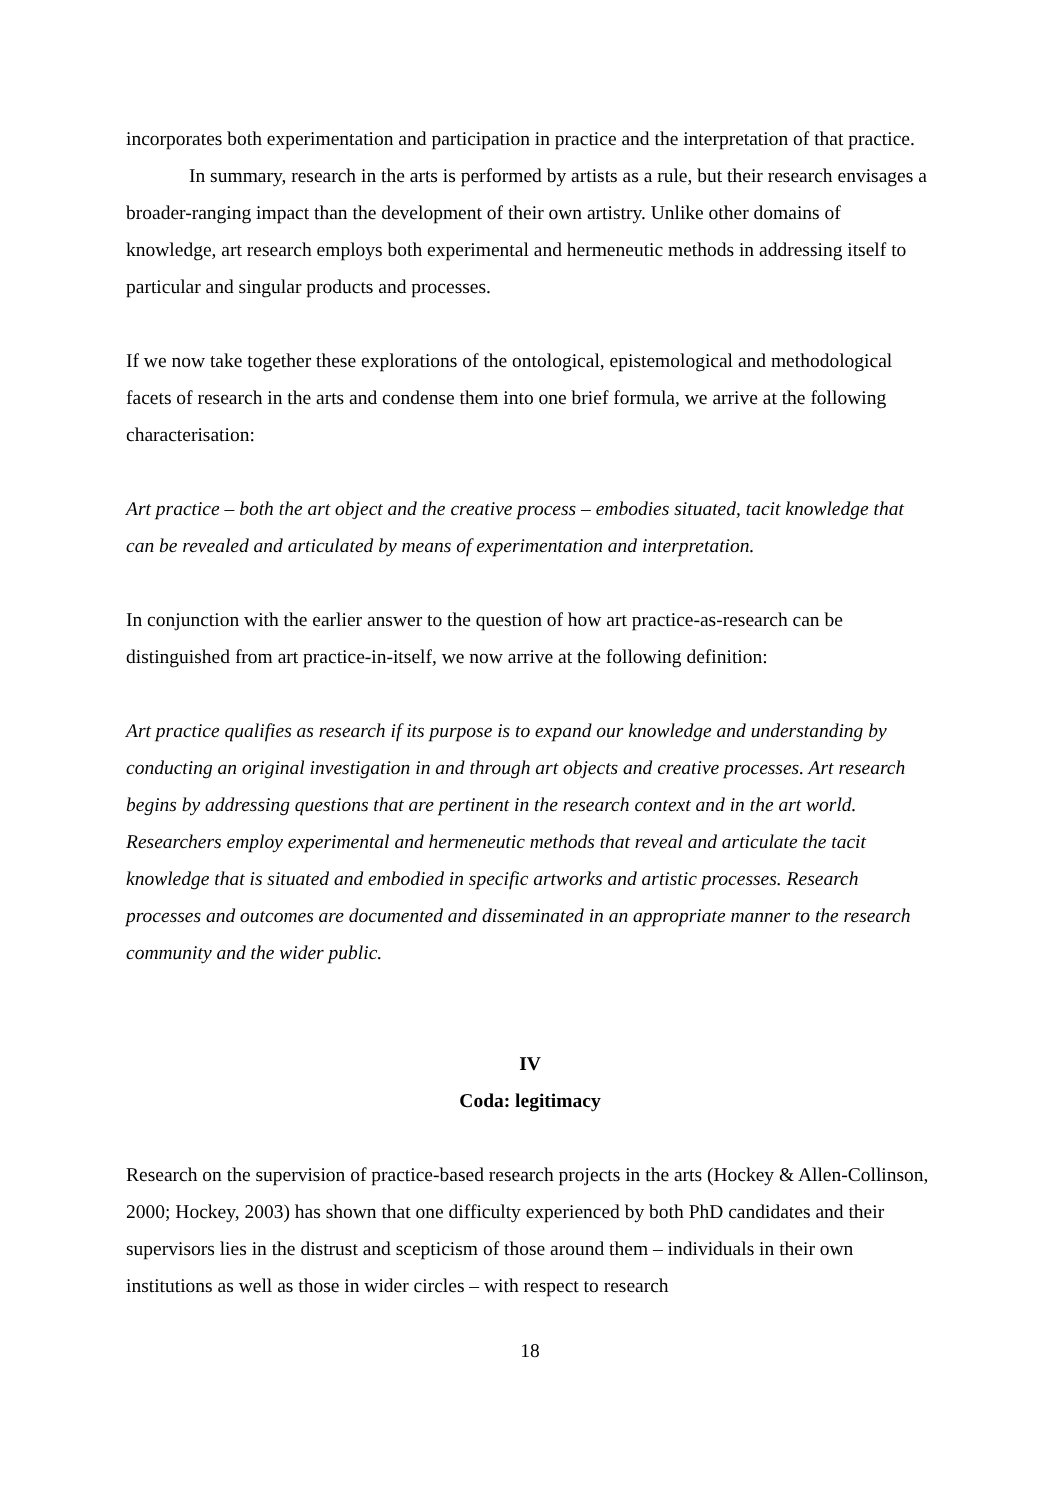incorporates both experimentation and participation in practice and the interpretation of that practice.
In summary, research in the arts is performed by artists as a rule, but their research envisages a broader-ranging impact than the development of their own artistry. Unlike other domains of knowledge, art research employs both experimental and hermeneutic methods in addressing itself to particular and singular products and processes.
If we now take together these explorations of the ontological, epistemological and methodological facets of research in the arts and condense them into one brief formula, we arrive at the following characterisation:
Art practice – both the art object and the creative process – embodies situated, tacit knowledge that can be revealed and articulated by means of experimentation and interpretation.
In conjunction with the earlier answer to the question of how art practice-as-research can be distinguished from art practice-in-itself, we now arrive at the following definition:
Art practice qualifies as research if its purpose is to expand our knowledge and understanding by conducting an original investigation in and through art objects and creative processes. Art research begins by addressing questions that are pertinent in the research context and in the art world. Researchers employ experimental and hermeneutic methods that reveal and articulate the tacit knowledge that is situated and embodied in specific artworks and artistic processes. Research processes and outcomes are documented and disseminated in an appropriate manner to the research community and the wider public.
IV
Coda: legitimacy
Research on the supervision of practice-based research projects in the arts (Hockey & Allen-Collinson, 2000; Hockey, 2003) has shown that one difficulty experienced by both PhD candidates and their supervisors lies in the distrust and scepticism of those around them – individuals in their own institutions as well as those in wider circles – with respect to research
18